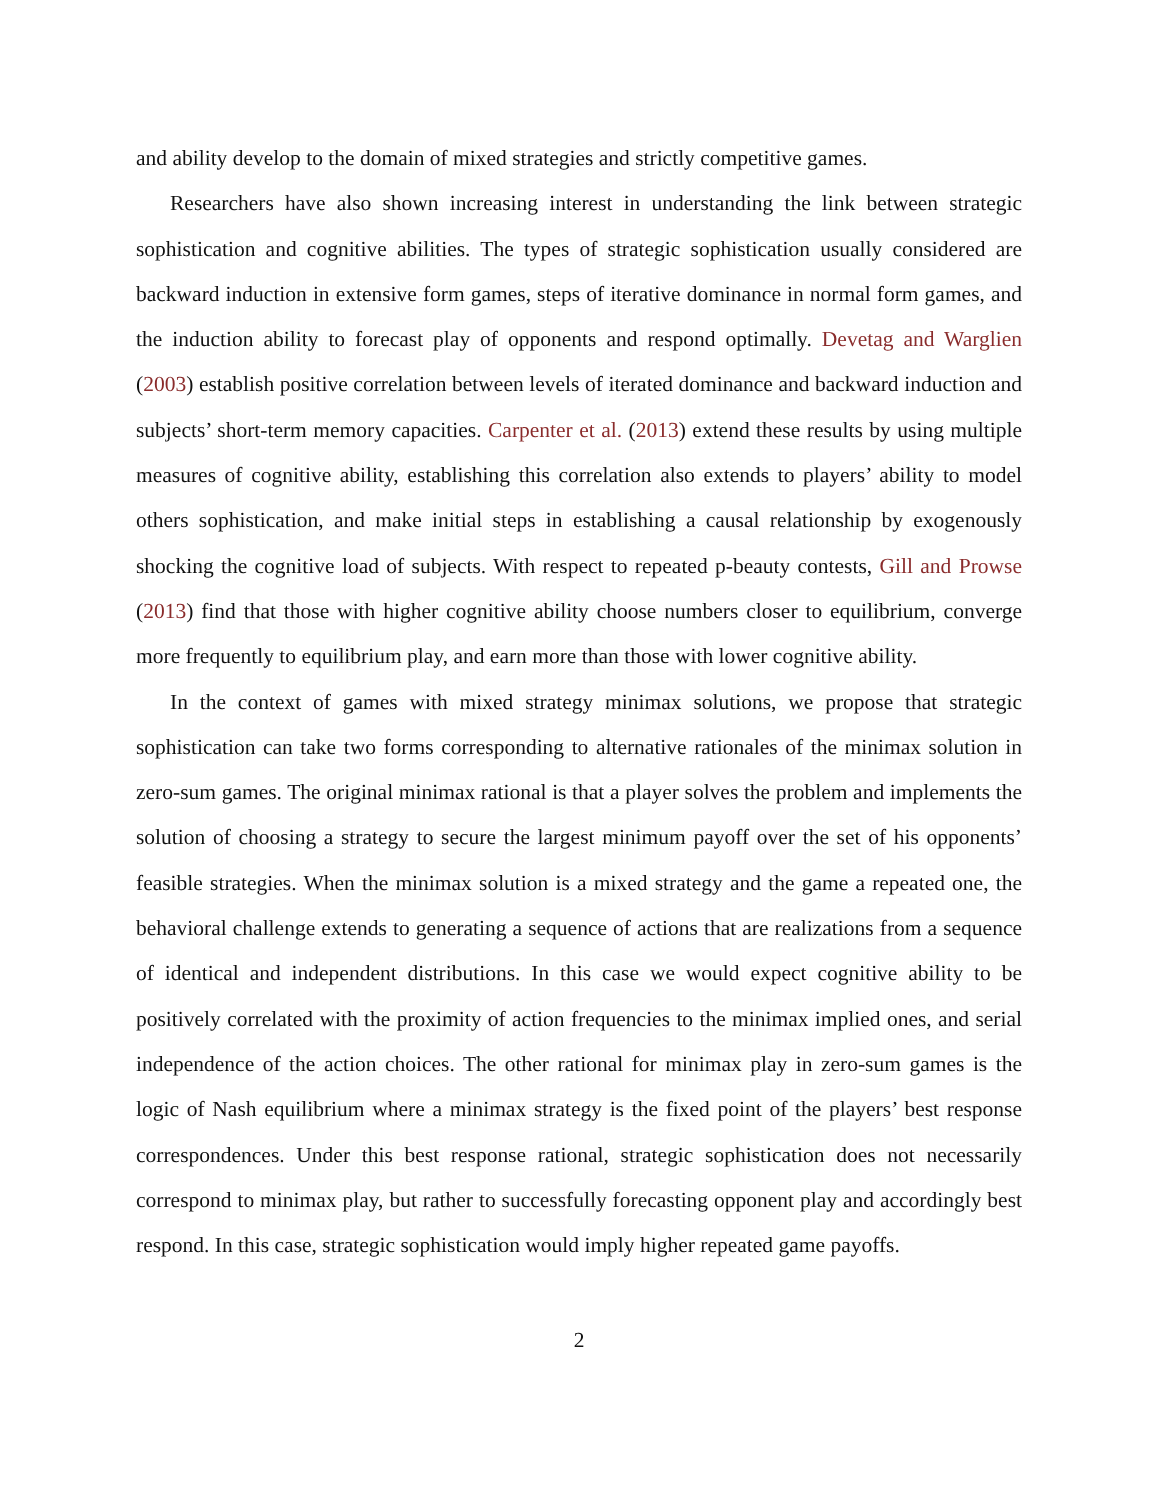and ability develop to the domain of mixed strategies and strictly competitive games.
Researchers have also shown increasing interest in understanding the link between strategic sophistication and cognitive abilities. The types of strategic sophistication usually considered are backward induction in extensive form games, steps of iterative dominance in normal form games, and the induction ability to forecast play of opponents and respond optimally. Devetag and Warglien (2003) establish positive correlation between levels of iterated dominance and backward induction and subjects’ short-term memory capacities. Carpenter et al. (2013) extend these results by using multiple measures of cognitive ability, establishing this correlation also extends to players’ ability to model others sophistication, and make initial steps in establishing a causal relationship by exogenously shocking the cognitive load of subjects. With respect to repeated p-beauty contests, Gill and Prowse (2013) find that those with higher cognitive ability choose numbers closer to equilibrium, converge more frequently to equilibrium play, and earn more than those with lower cognitive ability.
In the context of games with mixed strategy minimax solutions, we propose that strategic sophistication can take two forms corresponding to alternative rationales of the minimax solution in zero-sum games. The original minimax rational is that a player solves the problem and implements the solution of choosing a strategy to secure the largest minimum payoff over the set of his opponents’ feasible strategies. When the minimax solution is a mixed strategy and the game a repeated one, the behavioral challenge extends to generating a sequence of actions that are realizations from a sequence of identical and independent distributions. In this case we would expect cognitive ability to be positively correlated with the proximity of action frequencies to the minimax implied ones, and serial independence of the action choices. The other rational for minimax play in zero-sum games is the logic of Nash equilibrium where a minimax strategy is the fixed point of the players’ best response correspondences. Under this best response rational, strategic sophistication does not necessarily correspond to minimax play, but rather to successfully forecasting opponent play and accordingly best respond. In this case, strategic sophistication would imply higher repeated game payoffs.
2